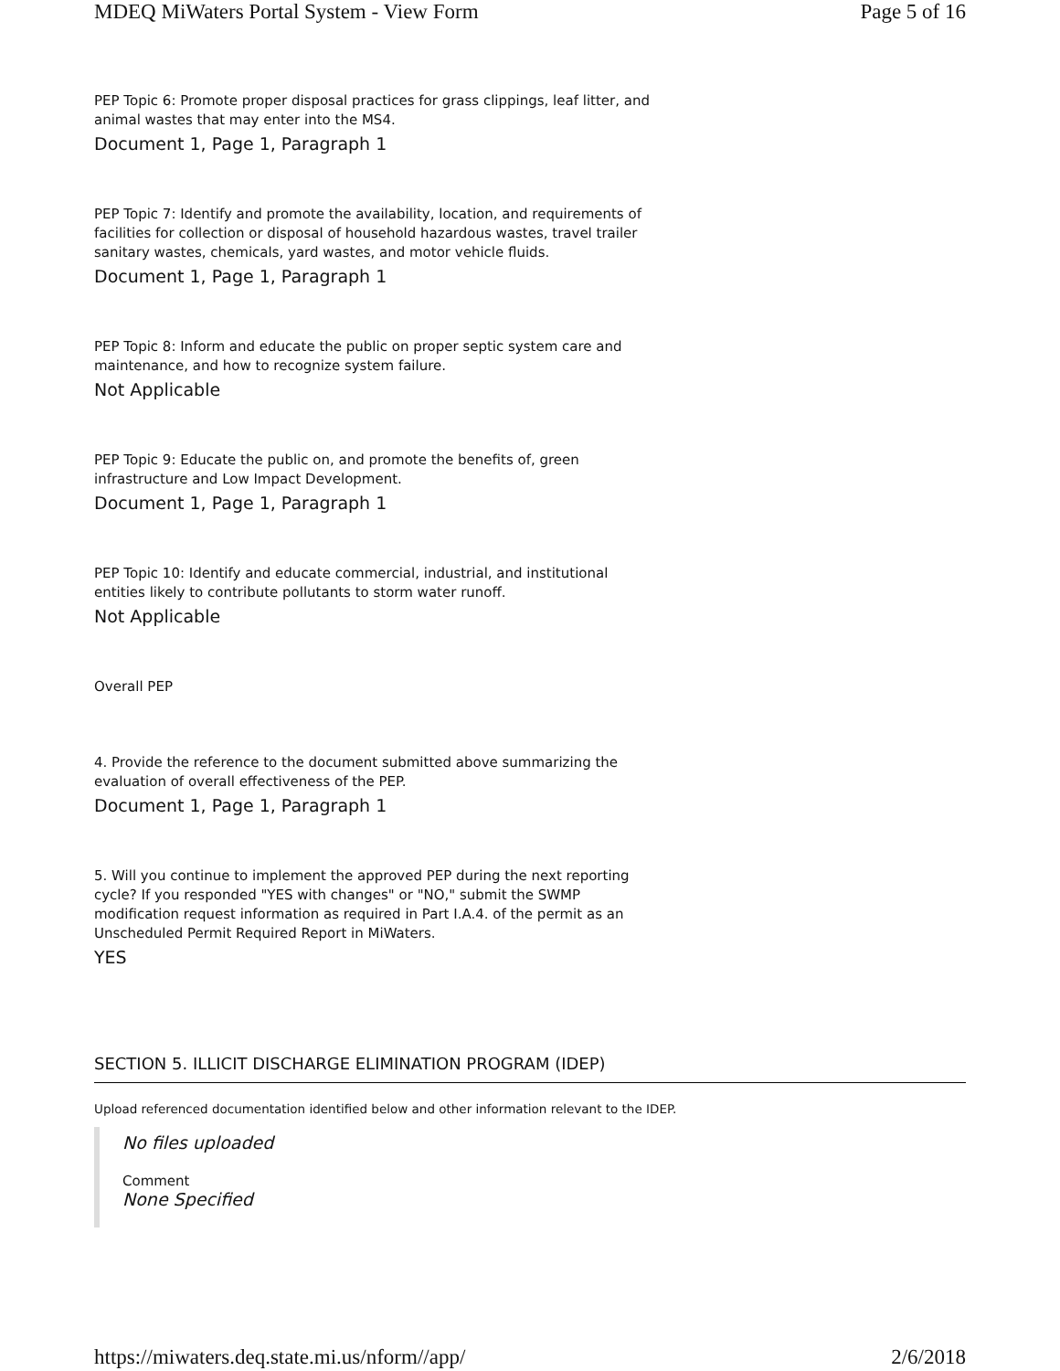MDEQ MiWaters Portal System - View Form Page 5 of 16
PEP Topic 6: Promote proper disposal practices for grass clippings, leaf litter, and animal wastes that may enter into the MS4.
Document 1, Page 1, Paragraph 1
PEP Topic 7: Identify and promote the availability, location, and requirements of facilities for collection or disposal of household hazardous wastes, travel trailer sanitary wastes, chemicals, yard wastes, and motor vehicle fluids.
Document 1, Page 1, Paragraph 1
PEP Topic 8: Inform and educate the public on proper septic system care and maintenance, and how to recognize system failure.
Not Applicable
PEP Topic 9: Educate the public on, and promote the benefits of, green infrastructure and Low Impact Development.
Document 1, Page 1, Paragraph 1
PEP Topic 10: Identify and educate commercial, industrial, and institutional entities likely to contribute pollutants to storm water runoff.
Not Applicable
Overall PEP
4. Provide the reference to the document submitted above summarizing the evaluation of overall effectiveness of the PEP.
Document 1, Page 1, Paragraph 1
5. Will you continue to implement the approved PEP during the next reporting cycle? If you responded "YES with changes" or "NO," submit the SWMP modification request information as required in Part I.A.4. of the permit as an Unscheduled Permit Required Report in MiWaters.
YES
SECTION 5. ILLICIT DISCHARGE ELIMINATION PROGRAM (IDEP)
Upload referenced documentation identified below and other information relevant to the IDEP.
No files uploaded
Comment
None Specified
https://miwaters.deq.state.mi.us/nform//app/ 2/6/2018